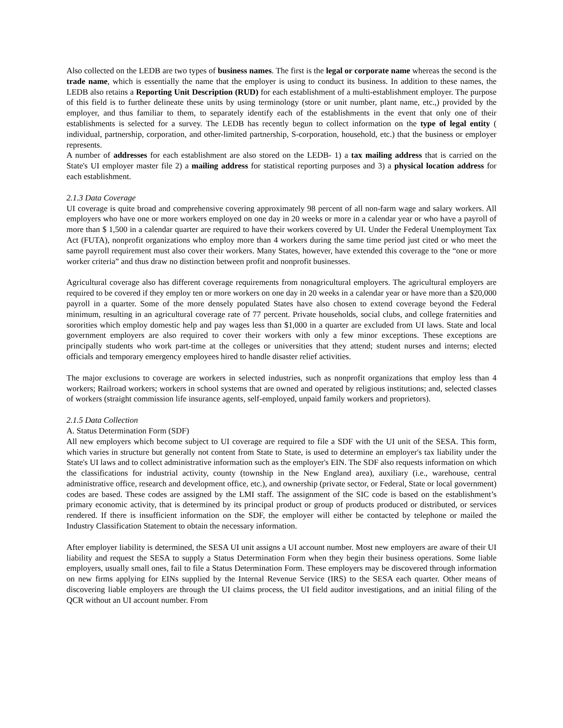Also collected on the LEDB are two types of business names. The first is the legal or corporate name whereas the second is the trade name, which is essentially the name that the employer is using to conduct its business. In addition to these names, the LEDB also retains a Reporting Unit Description (RUD) for each establishment of a multi-establishment employer. The purpose of this field is to further delineate these units by using terminology (store or unit number, plant name, etc.,) provided by the employer, and thus familiar to them, to separately identify each of the establishments in the event that only one of their establishments is selected for a survey. The LEDB has recently begun to collect information on the type of legal entity ( individual, partnership, corporation, and other-limited partnership, S-corporation, household, etc.) that the business or employer represents.
A number of addresses for each establishment are also stored on the LEDB- 1) a tax mailing address that is carried on the State's UI employer master file 2) a mailing address for statistical reporting purposes and 3) a physical location address for each establishment.
2.1.3 Data Coverage
UI coverage is quite broad and comprehensive covering approximately 98 percent of all non-farm wage and salary workers. All employers who have one or more workers employed on one day in 20 weeks or more in a calendar year or who have a payroll of more than $ 1,500 in a calendar quarter are required to have their workers covered by UI. Under the Federal Unemployment Tax Act (FUTA), nonprofit organizations who employ more than 4 workers during the same time period just cited or who meet the same payroll requirement must also cover their workers. Many States, however, have extended this coverage to the “one or more worker criteria” and thus draw no distinction between profit and nonprofit businesses.
Agricultural coverage also has different coverage requirements from nonagricultural employers. The agricultural employers are required to be covered if they employ ten or more workers on one day in 20 weeks in a calendar year or have more than a $20,000 payroll in a quarter. Some of the more densely populated States have also chosen to extend coverage beyond the Federal minimum, resulting in an agricultural coverage rate of 77 percent. Private households, social clubs, and college fraternities and sororities which employ domestic help and pay wages less than $1,000 in a quarter are excluded from UI laws. State and local government employers are also required to cover their workers with only a few minor exceptions. These exceptions are principally students who work part-time at the colleges or universities that they attend; student nurses and interns; elected officials and temporary emergency employees hired to handle disaster relief activities.
The major exclusions to coverage are workers in selected industries, such as nonprofit organizations that employ less than 4 workers; Railroad workers; workers in school systems that are owned and operated by religious institutions; and, selected classes of workers (straight commission life insurance agents, self-employed, unpaid family workers and proprietors).
2.1.5 Data Collection
A. Status Determination Form (SDF)
All new employers which become subject to UI coverage are required to file a SDF with the UI unit of the SESA. This form, which varies in structure but generally not content from State to State, is used to determine an employer's tax liability under the State's UI laws and to collect administrative information such as the employer's EIN. The SDF also requests information on which the classifications for industrial activity, county (township in the New England area), auxiliary (i.e., warehouse, central administrative office, research and development office, etc.), and ownership (private sector, or Federal, State or local government) codes are based. These codes are assigned by the LMI staff. The assignment of the SIC code is based on the establishment’s primary economic activity, that is determined by its principal product or group of products produced or distributed, or services rendered. If there is insufficient information on the SDF, the employer will either be contacted by telephone or mailed the Industry Classification Statement to obtain the necessary information.
After employer liability is determined, the SESA UI unit assigns a UI account number. Most new employers are aware of their UI liability and request the SESA to supply a Status Determination Form when they begin their business operations. Some liable employers, usually small ones, fail to file a Status Determination Form. These employers may be discovered through information on new firms applying for EINs supplied by the Internal Revenue Service (IRS) to the SESA each quarter. Other means of discovering liable employers are through the UI claims process, the UI field auditor investigations, and an initial filing of the QCR without an UI account number. From